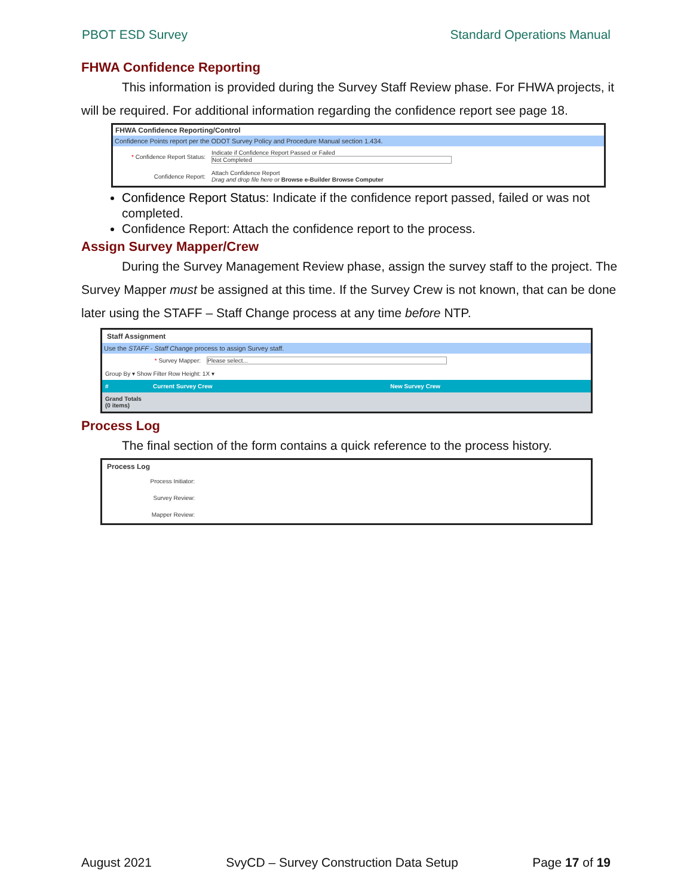PBOT ESD Survey Standard Operations Manual
FHWA Confidence Reporting
This information is provided during the Survey Staff Review phase. For FHWA projects, it will be required. For additional information regarding the confidence report see page 18.
FHWA Confidence Reporting/Control
Confidence Points report per the ODOT Survey Policy and Procedure Manual section 1.434.
| * Confidence Report Status: | Indicate if Confidence Report Passed or Failed Not Completed |
| Confidence Report: | Attach Confidence Report Drag and drop file here or Browse e-Builder Browse Computer |
Confidence Report Status: Indicate if the confidence report passed, failed or was not completed.
Confidence Report: Attach the confidence report to the process.
Assign Survey Mapper/Crew
During the Survey Management Review phase, assign the survey staff to the project. The Survey Mapper must be assigned at this time. If the Survey Crew is not known, that can be done later using the STAFF – Staff Change process at any time before NTP.
Staff Assignment
Use the STAFF - Staff Change process to assign Survey staff.
| * Survey Mapper: | Please select... |
| Group By ▾ Show Filter Row Height: 1X ▾ | |
| # | Current Survey Crew | New Survey Crew |
| --- | --- | --- |
| Grand Totals (0 items) | | |
Process Log
The final section of the form contains a quick reference to the process history.
Process Log
| Process Initiator: | |
| Survey Review: | |
| Mapper Review: | |
August 2021 SvyCD – Survey Construction Data Setup Page 17 of 19